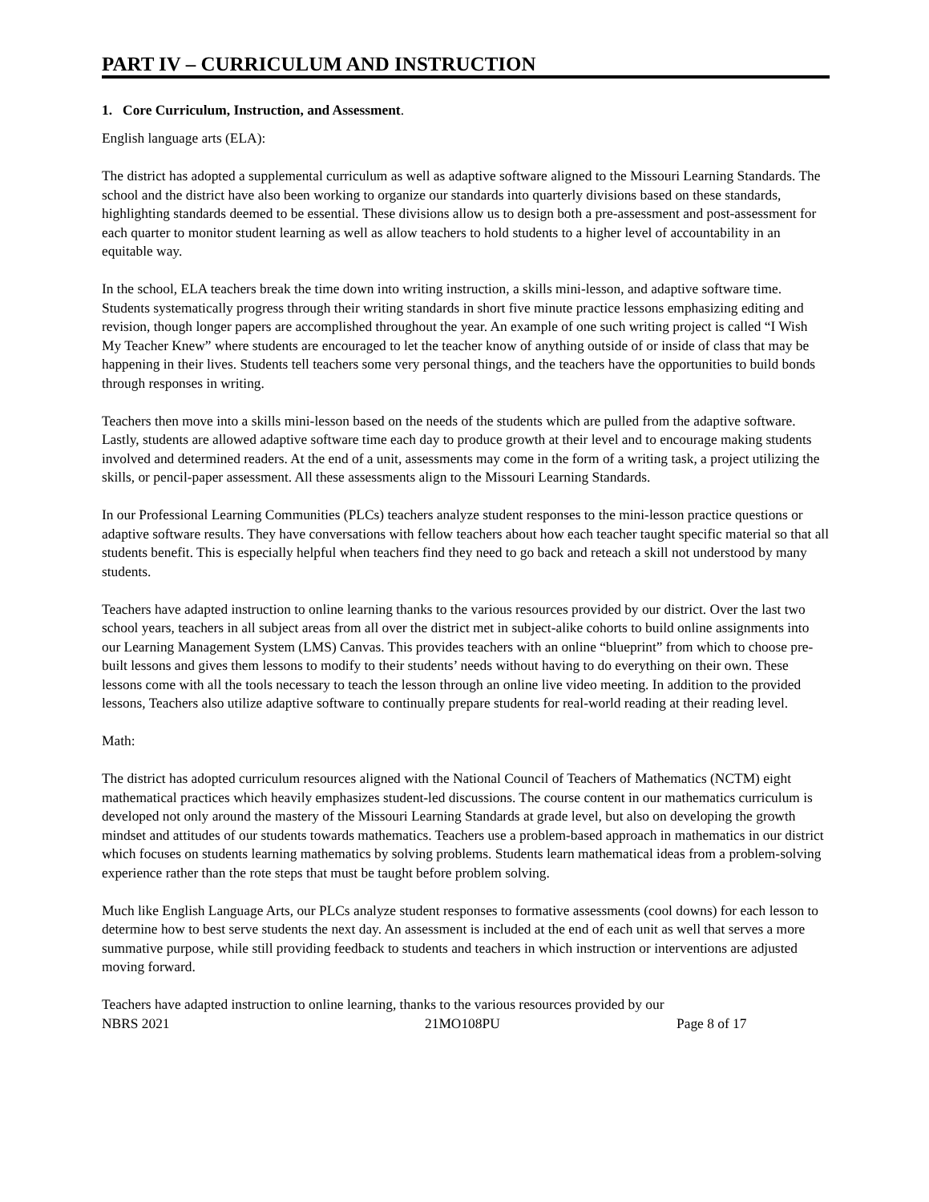PART IV – CURRICULUM AND INSTRUCTION
1. Core Curriculum, Instruction, and Assessment.
English language arts (ELA):
The district has adopted a supplemental curriculum as well as adaptive software aligned to the Missouri Learning Standards. The school and the district have also been working to organize our standards into quarterly divisions based on these standards, highlighting standards deemed to be essential. These divisions allow us to design both a pre-assessment and post-assessment for each quarter to monitor student learning as well as allow teachers to hold students to a higher level of accountability in an equitable way.
In the school, ELA teachers break the time down into writing instruction, a skills mini-lesson, and adaptive software time. Students systematically progress through their writing standards in short five minute practice lessons emphasizing editing and revision, though longer papers are accomplished throughout the year. An example of one such writing project is called “I Wish My Teacher Knew” where students are encouraged to let the teacher know of anything outside of or inside of class that may be happening in their lives. Students tell teachers some very personal things, and the teachers have the opportunities to build bonds through responses in writing.
Teachers then move into a skills mini-lesson based on the needs of the students which are pulled from the adaptive software. Lastly, students are allowed adaptive software time each day to produce growth at their level and to encourage making students involved and determined readers. At the end of a unit, assessments may come in the form of a writing task, a project utilizing the skills, or pencil-paper assessment. All these assessments align to the Missouri Learning Standards.
In our Professional Learning Communities (PLCs) teachers analyze student responses to the mini-lesson practice questions or adaptive software results. They have conversations with fellow teachers about how each teacher taught specific material so that all students benefit. This is especially helpful when teachers find they need to go back and reteach a skill not understood by many students.
Teachers have adapted instruction to online learning thanks to the various resources provided by our district. Over the last two school years, teachers in all subject areas from all over the district met in subject-alike cohorts to build online assignments into our Learning Management System (LMS) Canvas. This provides teachers with an online “blueprint” from which to choose pre-built lessons and gives them lessons to modify to their students’ needs without having to do everything on their own. These lessons come with all the tools necessary to teach the lesson through an online live video meeting. In addition to the provided lessons, Teachers also utilize adaptive software to continually prepare students for real-world reading at their reading level.
Math:
The district has adopted curriculum resources aligned with the National Council of Teachers of Mathematics (NCTM) eight mathematical practices which heavily emphasizes student-led discussions. The course content in our mathematics curriculum is developed not only around the mastery of the Missouri Learning Standards at grade level, but also on developing the growth mindset and attitudes of our students towards mathematics. Teachers use a problem-based approach in mathematics in our district which focuses on students learning mathematics by solving problems. Students learn mathematical ideas from a problem-solving experience rather than the rote steps that must be taught before problem solving.
Much like English Language Arts, our PLCs analyze student responses to formative assessments (cool downs) for each lesson to determine how to best serve students the next day. An assessment is included at the end of each unit as well that serves a more summative purpose, while still providing feedback to students and teachers in which instruction or interventions are adjusted moving forward.
Teachers have adapted instruction to online learning, thanks to the various resources provided by our
NBRS 2021 21MO108PU Page 8 of 17